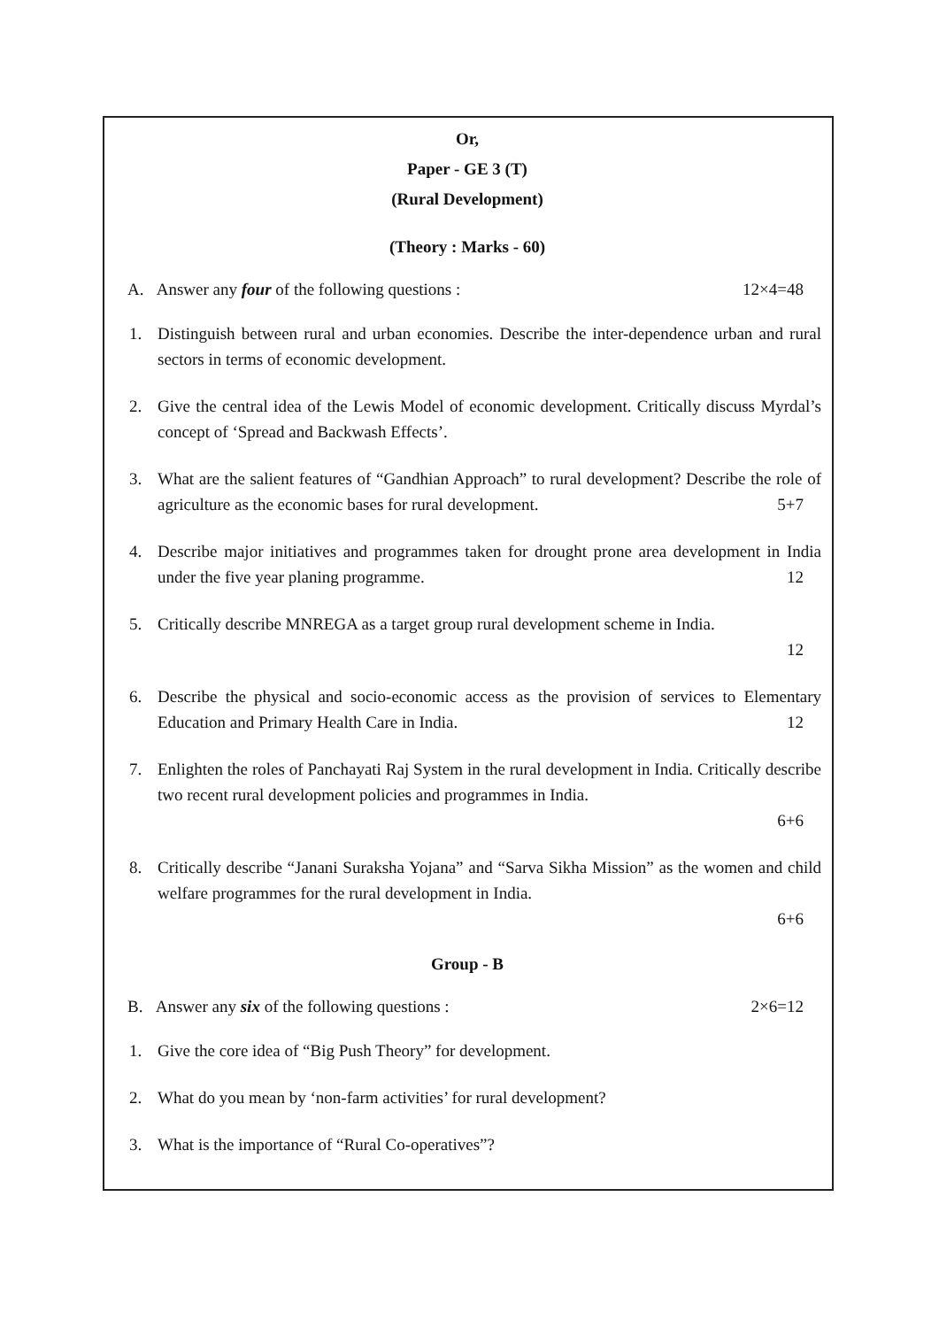Or,
Paper - GE 3 (T)
(Rural Development)
(Theory : Marks - 60)
A. Answer any four of the following questions : 12×4=48
1. Distinguish between rural and urban economies. Describe the inter-dependence urban and rural sectors in terms of economic development.
2. Give the central idea of the Lewis Model of economic development. Critically discuss Myrdal’s concept of ‘Spread and Backwash Effects’.
3. What are the salient features of “Gandhian Approach” to rural development? Describe the role of agriculture as the economic bases for rural development. 5+7
4. Describe major initiatives and programmes taken for drought prone area development in India under the five year planing programme. 12
5. Critically describe MNREGA as a target group rural development scheme in India.
12
6. Describe the physical and socio-economic access as the provision of services to Elementary Education and Primary Health Care in India. 12
7. Enlighten the roles of Panchayati Raj System in the rural development in India. Critically describe two recent rural development policies and programmes in India.
6+6
8. Critically describe “Janani Suraksha Yojana” and “Sarva Sikha Mission” as the women and child welfare programmes for the rural development in India.
6+6
Group - B
B. Answer any six of the following questions : 2×6=12
1. Give the core idea of “Big Push Theory” for development.
2. What do you mean by ‘non-farm activities’ for rural development?
3. What is the importance of “Rural Co-operatives”?